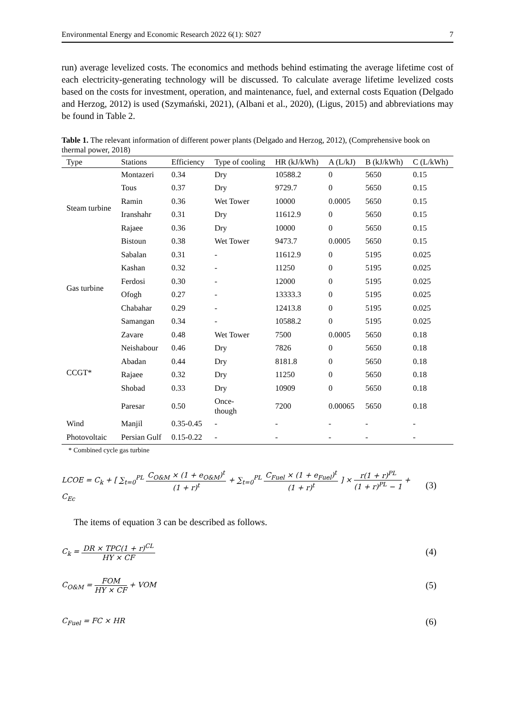Environmental Energy and Economic Research 2022 6(1): S027 7
run) average levelized costs. The economics and methods behind estimating the average lifetime cost of each electricity-generating technology will be discussed. To calculate average lifetime levelized costs based on the costs for investment, operation, and maintenance, fuel, and external costs Equation (Delgado and Herzog, 2012) is used (Szymański, 2021), (Albani et al., 2020), (Ligus, 2015) and abbreviations may be found in Table 2.
Table 1. The relevant information of different power plants (Delgado and Herzog, 2012), (Comprehensive book on thermal power, 2018)
| Type | Stations | Efficiency | Type of cooling | HR (kJ/kWh) | A (L/kJ) | B (kJ/kWh) | C (L/kWh) |
| --- | --- | --- | --- | --- | --- | --- | --- |
| Steam turbine | Montazeri | 0.34 | Dry | 10588.2 | 0 | 5650 | 0.15 |
| | Tous | 0.37 | Dry | 9729.7 | 0 | 5650 | 0.15 |
| | Ramin | 0.36 | Wet Tower | 10000 | 0.0005 | 5650 | 0.15 |
| | Iranshahr | 0.31 | Dry | 11612.9 | 0 | 5650 | 0.15 |
| | Rajaee | 0.36 | Dry | 10000 | 0 | 5650 | 0.15 |
| | Bistoun | 0.38 | Wet Tower | 9473.7 | 0.0005 | 5650 | 0.15 |
| Gas turbine | Sabalan | 0.31 | - | 11612.9 | 0 | 5195 | 0.025 |
| | Kashan | 0.32 | - | 11250 | 0 | 5195 | 0.025 |
| | Ferdosi | 0.30 | - | 12000 | 0 | 5195 | 0.025 |
| | Ofogh | 0.27 | - | 13333.3 | 0 | 5195 | 0.025 |
| | Chabahar | 0.29 | - | 12413.8 | 0 | 5195 | 0.025 |
| | Samangan | 0.34 | - | 10588.2 | 0 | 5195 | 0.025 |
| CCGT* | Zavare | 0.48 | Wet Tower | 7500 | 0.0005 | 5650 | 0.18 |
| | Neishabour | 0.46 | Dry | 7826 | 0 | 5650 | 0.18 |
| | Abadan | 0.44 | Dry | 8181.8 | 0 | 5650 | 0.18 |
| | Rajaee | 0.32 | Dry | 11250 | 0 | 5650 | 0.18 |
| | Shobad | 0.33 | Dry | 10909 | 0 | 5650 | 0.18 |
| | Paresar | 0.50 | Once- though | 7200 | 0.00065 | 5650 | 0.18 |
| Wind | Manjil | 0.35-0.45 | - | - | - | - | - |
| Photovoltaic | Persian Gulf | 0.15-0.22 | - | - | - | - | - |
* Combined cycle gas turbine
LCOE = C<sub>k</sub> + [ ∑<sub>t=0</sub><sup>PL</sup> C<sub>O&M</sub> × (1 + e<sub>O&M</sub>)<sup>t</sup> (1 + r)<sup>t</sup> + ∑<sub>t=0</sub><sup>PL</sup> C<sub>Fuel</sub> × (1 + e<sub>Fuel</sub>)<sup>t</sup> (1 + r)<sup>t</sup> ] × r(1 + r)<sup>PL</sup> (1 + r)<sup>PL</sup> − 1 + C<sub>Ec</sub>
(3)
The items of equation 3 can be described as follows.
C<sub>k</sub> = DR × TPC(1 + r)<sup>CL</sup> HY × CF
(4)
C<sub>O&M</sub> = FOM HY × CF + VOM
(5)
C<sub>Fuel</sub> = FC × HR
(6)